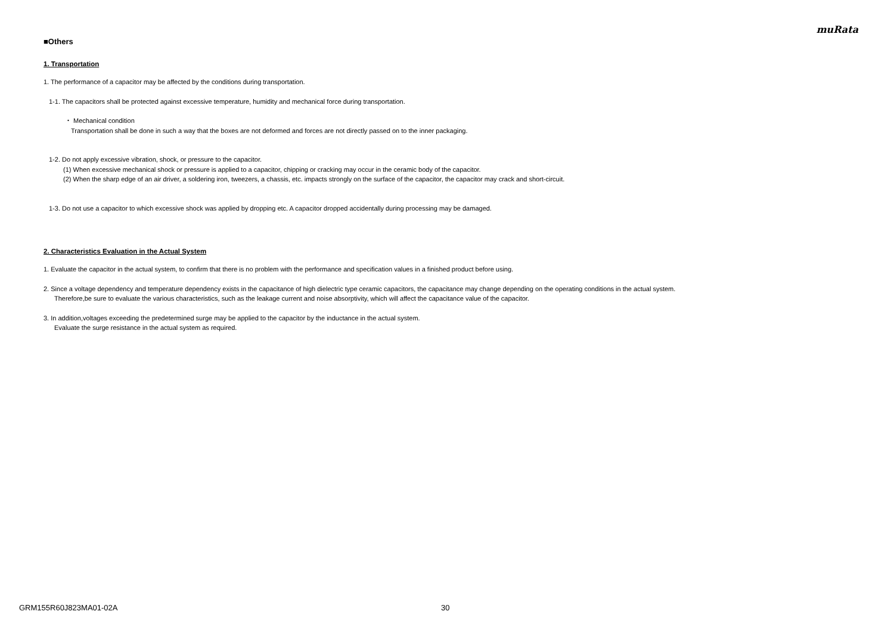muRata
■Others
1. Transportation
1. The performance of a capacitor may be affected by the conditions during transportation.
1-1. The capacitors shall be protected against excessive temperature, humidity and mechanical force during transportation.
・ Mechanical condition
Transportation shall be done in such a way that the boxes are not deformed and forces are not directly passed on to the inner packaging.
1-2. Do not apply excessive vibration, shock, or pressure to the capacitor.
(1) When excessive mechanical shock or pressure is applied to a capacitor, chipping or cracking may occur in the ceramic body of the capacitor.
(2) When the sharp edge of an air driver, a soldering iron, tweezers, a chassis, etc. impacts strongly on the surface of the capacitor, the capacitor may crack and short-circuit.
1-3. Do not use a capacitor to which excessive shock was applied by dropping etc. A capacitor dropped accidentally during processing may be damaged.
2. Characteristics Evaluation in the Actual System
1. Evaluate the capacitor in the actual system, to confirm that there is no problem with the performance and specification values in a finished product before using.
2. Since a voltage dependency and temperature dependency exists in the capacitance of high dielectric type ceramic capacitors, the capacitance may change depending on the operating conditions in the actual system.
Therefore,be sure to evaluate the various characteristics, such as the leakage current and noise absorptivity, which will affect the capacitance value of the capacitor.
3. In addition,voltages exceeding the predetermined surge may be applied to the capacitor by the inductance in the actual system.
Evaluate the surge resistance in the actual system as required.
GRM155R60J823MA01-02A 30